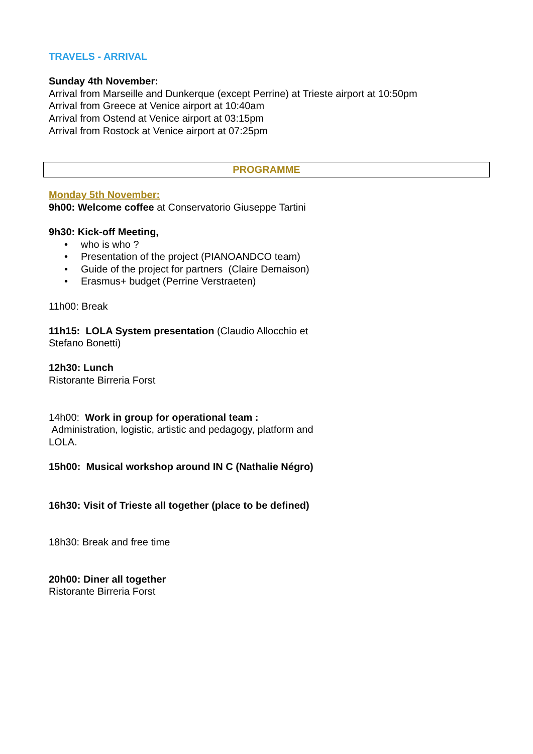TRAVELS - ARRIVAL
Sunday 4th November:
Arrival from Marseille and Dunkerque (except Perrine) at Trieste airport at 10:50pm
Arrival from Greece at Venice airport at 10:40am
Arrival from Ostend at Venice airport at 03:15pm
Arrival from Rostock at Venice airport at 07:25pm
PROGRAMME
Monday 5th November:
9h00: Welcome coffee at Conservatorio Giuseppe Tartini
9h30: Kick-off Meeting,
• who is who ?
• Presentation of the project (PIANOANDCO team)
• Guide of the project for partners (Claire Demaison)
• Erasmus+ budget (Perrine Verstraeten)
11h00: Break
11h15: LOLA System presentation (Claudio Allocchio et
Stefano Bonetti)
12h30: Lunch
Ristorante Birreria Forst
14h00: Work in group for operational team :
Administration, logistic, artistic and pedagogy, platform and
LOLA.
15h00: Musical workshop around IN C (Nathalie Négro)
16h30: Visit of Trieste all together (place to be defined)
18h30: Break and free time
20h00: Diner all together
Ristorante Birreria Forst